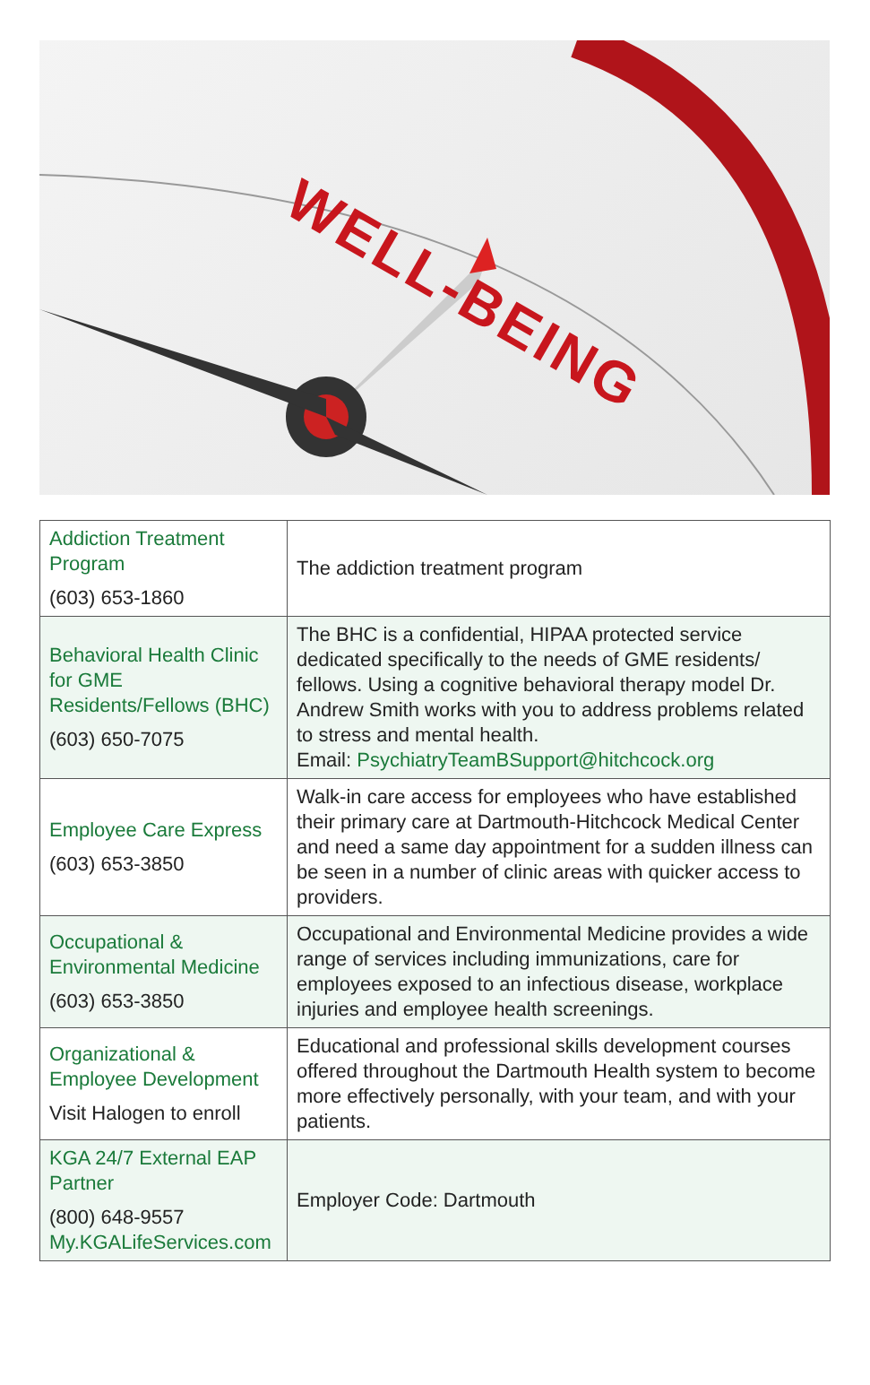WELL-BEING
| Addiction Treatment Program (603) 653-1860 | The addiction treatment program |
| Behavioral Health Clinic for GME Residents/Fellows (BHC) (603) 650-7075 | The BHC is a confidential, HIPAA protected service dedicated specifically to the needs of GME residents/ fellows. Using a cognitive behavioral therapy model Dr. Andrew Smith works with you to address problems related to stress and mental health. Email: PsychiatryTeamBSupport@hitchcock.org |
| Employee Care Express (603) 653-3850 | Walk-in care access for employees who have established their primary care at Dartmouth-Hitchcock Medical Center and need a same day appointment for a sudden illness can be seen in a number of clinic areas with quicker access to providers. |
| Occupational & Environmental Medicine (603) 653-3850 | Occupational and Environmental Medicine provides a wide range of services including immunizations, care for employees exposed to an infectious disease, workplace injuries and employee health screenings. |
| Organizational & Employee Development Visit Halogen to enroll | Educational and professional skills development courses offered throughout the Dartmouth Health system to become more effectively personally, with your team, and with your patients. |
| KGA 24/7 External EAP Partner (800) 648-9557 My.KGALifeServices.com | Employer Code: Dartmouth |